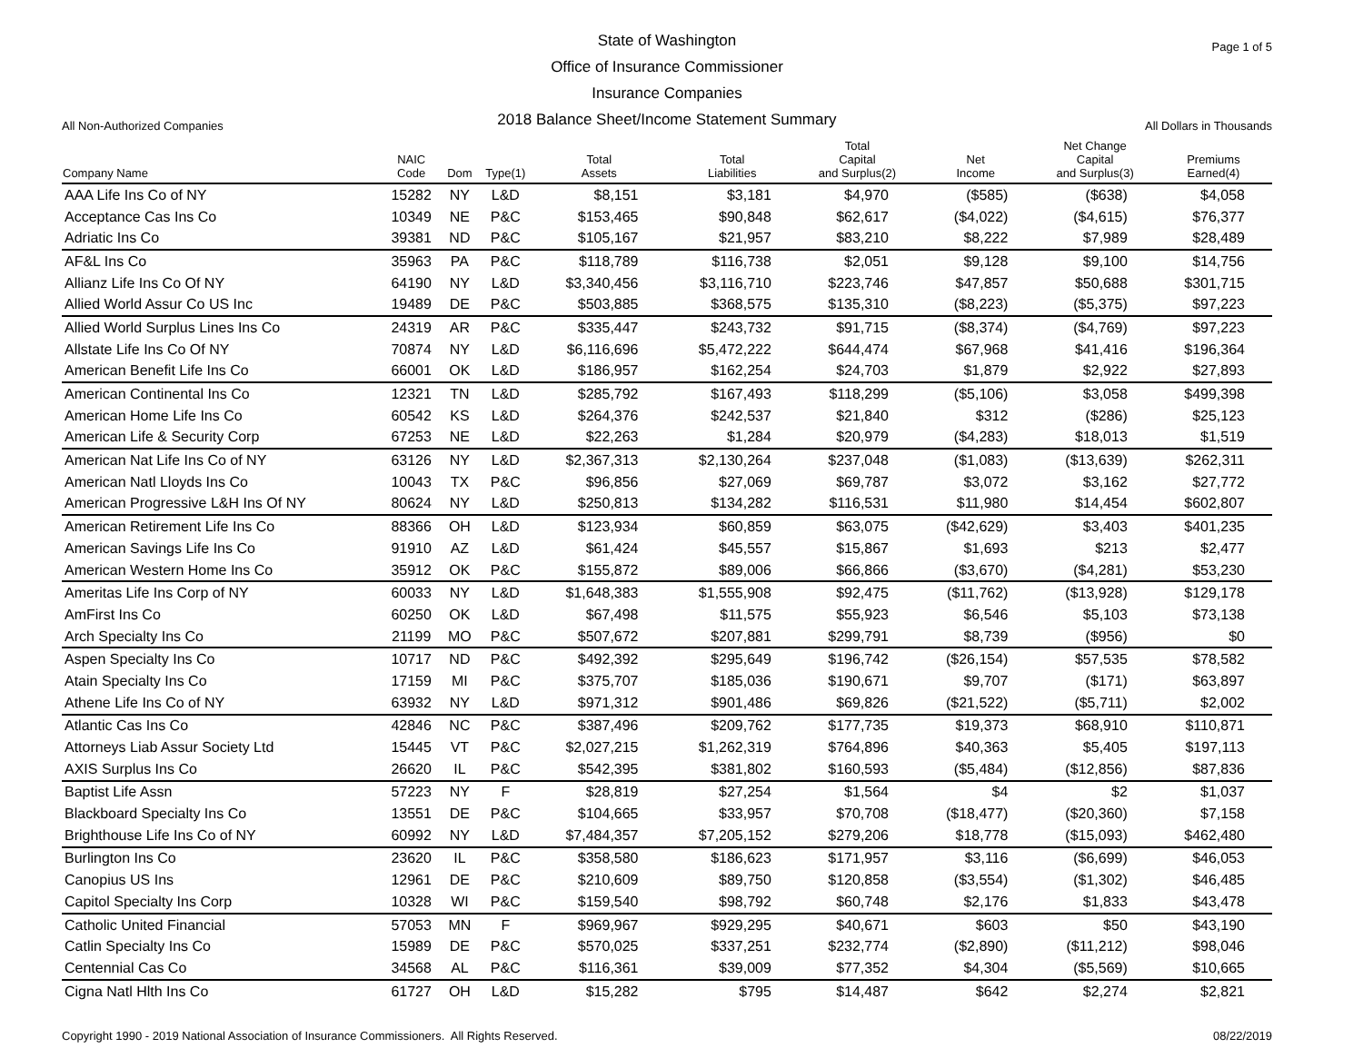State of Washington
Page 1 of 5
Office of Insurance Commissioner
Insurance Companies
All Non-Authorized Companies
2018 Balance Sheet/Income Statement Summary
All Dollars in Thousands
| Company Name | NAIC Code | Dom | Type(1) | Total Assets | Total Liabilities | Total Capital and Surplus(2) | Net Income | Net Change Capital and Surplus(3) | Premiums Earned(4) |
| --- | --- | --- | --- | --- | --- | --- | --- | --- | --- |
| AAA Life Ins Co of NY | 15282 | NY | L&D | $8,151 | $3,181 | $4,970 | ($585) | ($638) | $4,058 |
| Acceptance Cas Ins Co | 10349 | NE | P&C | $153,465 | $90,848 | $62,617 | ($4,022) | ($4,615) | $76,377 |
| Adriatic Ins Co | 39381 | ND | P&C | $105,167 | $21,957 | $83,210 | $8,222 | $7,989 | $28,489 |
| AF&L Ins Co | 35963 | PA | P&C | $118,789 | $116,738 | $2,051 | $9,128 | $9,100 | $14,756 |
| Allianz Life Ins Co Of NY | 64190 | NY | L&D | $3,340,456 | $3,116,710 | $223,746 | $47,857 | $50,688 | $301,715 |
| Allied World Assur Co US Inc | 19489 | DE | P&C | $503,885 | $368,575 | $135,310 | ($8,223) | ($5,375) | $97,223 |
| Allied World Surplus Lines Ins Co | 24319 | AR | P&C | $335,447 | $243,732 | $91,715 | ($8,374) | ($4,769) | $97,223 |
| Allstate Life Ins Co Of NY | 70874 | NY | L&D | $6,116,696 | $5,472,222 | $644,474 | $67,968 | $41,416 | $196,364 |
| American Benefit Life Ins Co | 66001 | OK | L&D | $186,957 | $162,254 | $24,703 | $1,879 | $2,922 | $27,893 |
| American Continental Ins Co | 12321 | TN | L&D | $285,792 | $167,493 | $118,299 | ($5,106) | $3,058 | $499,398 |
| American Home Life Ins Co | 60542 | KS | L&D | $264,376 | $242,537 | $21,840 | $312 | ($286) | $25,123 |
| American Life & Security Corp | 67253 | NE | L&D | $22,263 | $1,284 | $20,979 | ($4,283) | $18,013 | $1,519 |
| American Nat Life Ins Co of NY | 63126 | NY | L&D | $2,367,313 | $2,130,264 | $237,048 | ($1,083) | ($13,639) | $262,311 |
| American Natl Lloyds Ins Co | 10043 | TX | P&C | $96,856 | $27,069 | $69,787 | $3,072 | $3,162 | $27,772 |
| American Progressive L&H Ins Of NY | 80624 | NY | L&D | $250,813 | $134,282 | $116,531 | $11,980 | $14,454 | $602,807 |
| American Retirement Life Ins Co | 88366 | OH | L&D | $123,934 | $60,859 | $63,075 | ($42,629) | $3,403 | $401,235 |
| American Savings Life Ins Co | 91910 | AZ | L&D | $61,424 | $45,557 | $15,867 | $1,693 | $213 | $2,477 |
| American Western Home Ins Co | 35912 | OK | P&C | $155,872 | $89,006 | $66,866 | ($3,670) | ($4,281) | $53,230 |
| Ameritas Life Ins Corp of NY | 60033 | NY | L&D | $1,648,383 | $1,555,908 | $92,475 | ($11,762) | ($13,928) | $129,178 |
| AmFirst Ins Co | 60250 | OK | L&D | $67,498 | $11,575 | $55,923 | $6,546 | $5,103 | $73,138 |
| Arch Specialty Ins Co | 21199 | MO | P&C | $507,672 | $207,881 | $299,791 | $8,739 | ($956) | $0 |
| Aspen Specialty Ins Co | 10717 | ND | P&C | $492,392 | $295,649 | $196,742 | ($26,154) | $57,535 | $78,582 |
| Atain Specialty Ins Co | 17159 | MI | P&C | $375,707 | $185,036 | $190,671 | $9,707 | ($171) | $63,897 |
| Athene Life Ins Co of NY | 63932 | NY | L&D | $971,312 | $901,486 | $69,826 | ($21,522) | ($5,711) | $2,002 |
| Atlantic Cas Ins Co | 42846 | NC | P&C | $387,496 | $209,762 | $177,735 | $19,373 | $68,910 | $110,871 |
| Attorneys Liab Assur Society Ltd | 15445 | VT | P&C | $2,027,215 | $1,262,319 | $764,896 | $40,363 | $5,405 | $197,113 |
| AXIS Surplus Ins Co | 26620 | IL | P&C | $542,395 | $381,802 | $160,593 | ($5,484) | ($12,856) | $87,836 |
| Baptist Life Assn | 57223 | NY | F | $28,819 | $27,254 | $1,564 | $4 | $2 | $1,037 |
| Blackboard Specialty Ins Co | 13551 | DE | P&C | $104,665 | $33,957 | $70,708 | ($18,477) | ($20,360) | $7,158 |
| Brighthouse Life Ins Co of NY | 60992 | NY | L&D | $7,484,357 | $7,205,152 | $279,206 | $18,778 | ($15,093) | $462,480 |
| Burlington Ins Co | 23620 | IL | P&C | $358,580 | $186,623 | $171,957 | $3,116 | ($6,699) | $46,053 |
| Canopius US Ins | 12961 | DE | P&C | $210,609 | $89,750 | $120,858 | ($3,554) | ($1,302) | $46,485 |
| Capitol Specialty Ins Corp | 10328 | WI | P&C | $159,540 | $98,792 | $60,748 | $2,176 | $1,833 | $43,478 |
| Catholic United Financial | 57053 | MN | F | $969,967 | $929,295 | $40,671 | $603 | $50 | $43,190 |
| Catlin Specialty Ins Co | 15989 | DE | P&C | $570,025 | $337,251 | $232,774 | ($2,890) | ($11,212) | $98,046 |
| Centennial Cas Co | 34568 | AL | P&C | $116,361 | $39,009 | $77,352 | $4,304 | ($5,569) | $10,665 |
| Cigna Natl Hlth Ins Co | 61727 | OH | L&D | $15,282 | $795 | $14,487 | $642 | $2,274 | $2,821 |
Copyright 1990 - 2019 National Association of Insurance Commissioners. All Rights Reserved.
08/22/2019